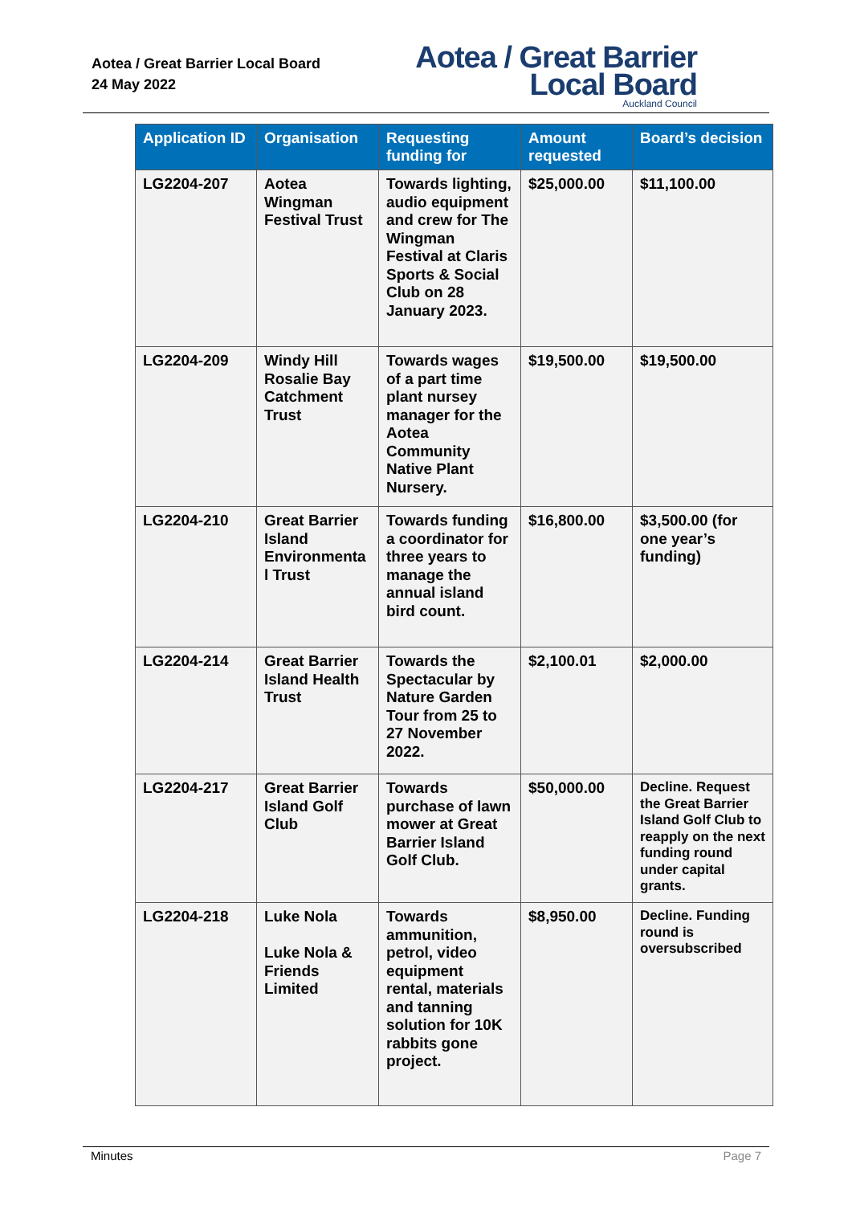Aotea / Great Barrier Local Board
24 May 2022
Aotea / Great Barrier
Local Board
Auckland Council
| Application ID | Organisation | Requesting funding for | Amount requested | Board’s decision |
| --- | --- | --- | --- | --- |
| LG2204-207 | Aotea Wingman Festival Trust | Towards lighting, audio equipment and crew for The Wingman Festival at Claris Sports & Social Club on 28 January 2023. | $25,000.00 | $11,100.00 |
| LG2204-209 | Windy Hill Rosalie Bay Catchment Trust | Towards wages of a part time plant nursey manager for the Aotea Community Native Plant Nursery. | $19,500.00 | $19,500.00 |
| LG2204-210 | Great Barrier Island Environmenta l Trust | Towards funding a coordinator for three years to manage the annual island bird count. | $16,800.00 | $3,500.00 (for one year’s funding) |
| LG2204-214 | Great Barrier Island Health Trust | Towards the Spectacular by Nature Garden Tour from 25 to 27 November 2022. | $2,100.01 | $2,000.00 |
| LG2204-217 | Great Barrier Island Golf Club | Towards purchase of lawn mower at Great Barrier Island Golf Club. | $50,000.00 | Decline. Request the Great Barrier Island Golf Club to reapply on the next funding round under capital grants. |
| LG2204-218 | Luke Nola Luke Nola & Friends Limited | Towards ammunition, petrol, video equipment rental, materials and tanning solution for 10K rabbits gone project. | $8,950.00 | Decline. Funding round is oversubscribed |
Minutes Page 7